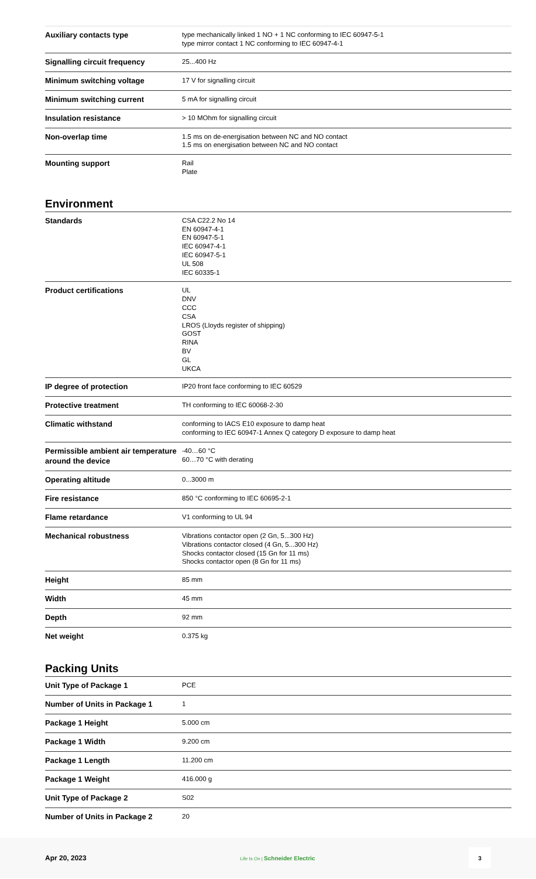| Auxiliary contacts type | type mechanically linked 1 NO + 1 NC conforming to IEC 60947-5-1 type mirror contact 1 NC conforming to IEC 60947-4-1 |
| Signalling circuit frequency | 25...400 Hz |
| Minimum switching voltage | 17 V for signalling circuit |
| Minimum switching current | 5 mA for signalling circuit |
| Insulation resistance | > 10 MOhm for signalling circuit |
| Non-overlap time | 1.5 ms on de-energisation between NC and NO contact 1.5 ms on energisation between NC and NO contact |
| Mounting support | Rail Plate |
Environment
| Standards | CSA C22.2 No 14 EN 60947-4-1 EN 60947-5-1 IEC 60947-4-1 IEC 60947-5-1 UL 508 IEC 60335-1 |
| Product certifications | UL DNV CCC CSA LROS (Lloyds register of shipping) GOST RINA BV GL UKCA |
| IP degree of protection | IP20 front face conforming to IEC 60529 |
| Protective treatment | TH conforming to IEC 60068-2-30 |
| Climatic withstand | conforming to IACS E10 exposure to damp heat conforming to IEC 60947-1 Annex Q category D exposure to damp heat |
| Permissible ambient air temperature around the device | -40…60 °C 60…70 °C with derating |
| Operating altitude | 0...3000 m |
| Fire resistance | 850 °C conforming to IEC 60695-2-1 |
| Flame retardance | V1 conforming to UL 94 |
| Mechanical robustness | Vibrations contactor open (2 Gn, 5...300 Hz) Vibrations contactor closed (4 Gn, 5...300 Hz) Shocks contactor closed (15 Gn for 11 ms) Shocks contactor open (8 Gn for 11 ms) |
| Height | 85 mm |
| Width | 45 mm |
| Depth | 92 mm |
| Net weight | 0.375 kg |
Packing Units
| Unit Type of Package 1 | PCE |
| Number of Units in Package 1 | 1 |
| Package 1 Height | 5.000 cm |
| Package 1 Width | 9.200 cm |
| Package 1 Length | 11.200 cm |
| Package 1 Weight | 416.000 g |
| Unit Type of Package 2 | S02 |
| Number of Units in Package 2 | 20 |
Apr 20, 2023 Life Is On | Schneider Electric 3